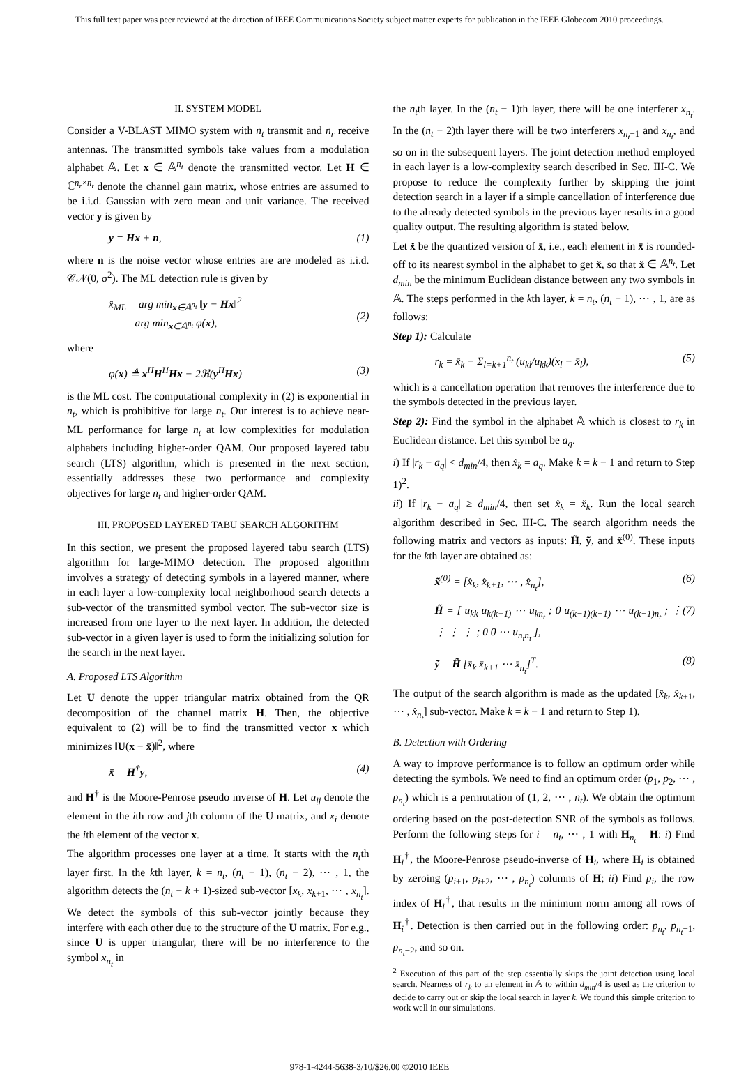This full text paper was peer reviewed at the direction of IEEE Communications Society subject matter experts for publication in the IEEE Globecom 2010 proceedings.
II. SYSTEM MODEL
Consider a V-BLAST MIMO system with n<sub>t</sub> transmit and n<sub>r</sub> receive antennas. The transmitted symbols take values from a modulation alphabet 𝔸. Let x ∈ 𝔸<sup>n<sub>t</sub></sup> denote the transmitted vector. Let H ∈ ℂ<sup>n<sub>r</sub>×n<sub>t</sub></sup> denote the channel gain matrix, whose entries are assumed to be i.i.d. Gaussian with zero mean and unit variance. The received vector y is given by
y = Hx + n, (1)
where n is the noise vector whose entries are are modeled as i.i.d. 𝒞𝒩(0, σ<sup>2</sup>). The ML detection rule is given by
x̂<sub>ML</sub> = arg min<sub>x∈𝔸<sup>n<sub>t</sub></sup></sub> ‖y − Hx‖<sup>2</sup>
= arg min<sub>x∈𝔸<sup>n<sub>t</sub></sup></sub> φ(x),
(2)
where
φ(x) ≜ x<sup>H</sup>H<sup>H</sup>Hx − 2ℜ(y<sup>H</sup>Hx) (3)
is the ML cost. The computational complexity in (2) is exponential in n<sub>t</sub>, which is prohibitive for large n<sub>t</sub>. Our interest is to achieve near-ML performance for large n<sub>t</sub> at low complexities for modulation alphabets including higher-order QAM. Our proposed layered tabu search (LTS) algorithm, which is presented in the next section, essentially addresses these two performance and complexity objectives for large n<sub>t</sub> and higher-order QAM.
III. PROPOSED LAYERED TABU SEARCH ALGORITHM
In this section, we present the proposed layered tabu search (LTS) algorithm for large-MIMO detection. The proposed algorithm involves a strategy of detecting symbols in a layered manner, where in each layer a low-complexity local neighborhood search detects a sub-vector of the transmitted symbol vector. The sub-vector size is increased from one layer to the next layer. In addition, the detected sub-vector in a given layer is used to form the initializing solution for the search in the next layer.
A. Proposed LTS Algorithm
Let U denote the upper triangular matrix obtained from the QR decomposition of the channel matrix H. Then, the objective equivalent to (2) will be to find the transmitted vector x which minimizes ‖U(x − x̄)‖<sup>2</sup>, where
x̄ = H<sup>†</sup>y, (4)
and H<sup>†</sup> is the Moore-Penrose pseudo inverse of H. Let u<sub>ij</sub> denote the element in the ith row and jth column of the U matrix, and x<sub>i</sub> denote the ith element of the vector x.
The algorithm processes one layer at a time. It starts with the n<sub>t</sub>th layer first. In the kth layer, k = n<sub>t</sub>, (n<sub>t</sub> − 1), (n<sub>t</sub> − 2), ⋯ , 1, the algorithm detects the (n<sub>t</sub> − k + 1)-sized sub-vector [x<sub>k</sub>, x<sub>k+1</sub>, ⋯ , x<sub>n<sub>t</sub></sub>]. We detect the symbols of this sub-vector jointly because they interfere with each other due to the structure of the U matrix. For e.g., since U is upper triangular, there will be no interference to the symbol x<sub>n<sub>t</sub></sub> in
the n<sub>t</sub>th layer. In the (n<sub>t</sub> − 1)th layer, there will be one interferer x<sub>n<sub>t</sub></sub>. In the (n<sub>t</sub> − 2)th layer there will be two interferers x<sub>n<sub>t</sub>−1</sub> and x<sub>n<sub>t</sub></sub>, and so on in the subsequent layers. The joint detection method employed in each layer is a low-complexity search described in Sec. III-C. We propose to reduce the complexity further by skipping the joint detection search in a layer if a simple cancellation of interference due to the already detected symbols in the previous layer results in a good quality output. The resulting algorithm is stated below.
Let x̌ be the quantized version of x̄, i.e., each element in x̄ is rounded-off to its nearest symbol in the alphabet to get x̌, so that x̌ ∈ 𝔸<sup>n<sub>t</sub></sup>. Let d<sub>min</sub> be the minimum Euclidean distance between any two symbols in 𝔸. The steps performed in the kth layer, k = n<sub>t</sub>, (n<sub>t</sub> − 1), ⋯ , 1, are as follows:
Step 1): Calculate
r<sub>k</sub> = x̄<sub>k</sub> − Σ<sub>l=k+1</sub><sup>n<sub>t</sub></sup> (u<sub>kl</sub>/u<sub>kk</sub>)(x<sub>l</sub> − x̄<sub>l</sub>), (5)
which is a cancellation operation that removes the interference due to the symbols detected in the previous layer.
Step 2): Find the symbol in the alphabet 𝔸 which is closest to r<sub>k</sub> in Euclidean distance. Let this symbol be a<sub>q</sub>.
i) If |r<sub>k</sub> − a<sub>q</sub>| < d<sub>min</sub>/4, then x̂<sub>k</sub> = a<sub>q</sub>. Make k = k − 1 and return to Step 1)<sup>2</sup>.
ii) If |r<sub>k</sub> − a<sub>q</sub>| ≥ d<sub>min</sub>/4, then set x̂<sub>k</sub> = x̌<sub>k</sub>. Run the local search algorithm described in Sec. III-C. The search algorithm needs the following matrix and vectors as inputs: H̃, ỹ, and x̃<sup>(0)</sup>. These inputs for the kth layer are obtained as:
x̃<sup>(0)</sup> = [x̂<sub>k</sub>, x̂<sub>k+1</sub>, ⋯ , x̂<sub>n<sub>t</sub></sub>], (6)
H̃ = [ u<sub>kk</sub> u<sub>k(k+1)</sub> ⋯ u<sub>kn<sub>t</sub></sub> ; 0 u<sub>(k−1)(k−1)</sub> ⋯ u<sub>(k−1)n<sub>t</sub></sub> ; ⋮ ⋮ ⋮ ⋮ ; 0 0 ⋯ u<sub>n<sub>t</sub>n<sub>t</sub></sub> ], (7)
ỹ = H̃ [x̄<sub>k</sub> x̄<sub>k+1</sub> ⋯ x̄<sub>n<sub>t</sub></sub>]<sup>T</sup>. (8)
The output of the search algorithm is made as the updated [x̂<sub>k</sub>, x̂<sub>k+1</sub>, ⋯ , x̂<sub>n<sub>t</sub></sub>] sub-vector. Make k = k − 1 and return to Step 1).
B. Detection with Ordering
A way to improve performance is to follow an optimum order while detecting the symbols. We need to find an optimum order (p<sub>1</sub>, p<sub>2</sub>, ⋯ , p<sub>n<sub>t</sub></sub>) which is a permutation of (1, 2, ⋯ , n<sub>t</sub>). We obtain the optimum ordering based on the post-detection SNR of the symbols as follows. Perform the following steps for i = n<sub>t</sub>, ⋯ , 1 with H<sub>n<sub>t</sub></sub> = H: i) Find H<sub>i</sub><sup>†</sup>, the Moore-Penrose pseudo-inverse of H<sub>i</sub>, where H<sub>i</sub> is obtained by zeroing (p<sub>i+1</sub>, p<sub>i+2</sub>, ⋯ , p<sub>n<sub>t</sub></sub>) columns of H; ii) Find p<sub>i</sub>, the row index of H<sub>i</sub><sup>†</sup>, that results in the minimum norm among all rows of H<sub>i</sub><sup>†</sup>. Detection is then carried out in the following order: p<sub>n<sub>t</sub></sub>, p<sub>n<sub>t</sub>−1</sub>, p<sub>n<sub>t</sub>−2</sub>, and so on.
<sup>2</sup> Execution of this part of the step essentially skips the joint detection using local search. Nearness of r<sub>k</sub> to an element in 𝔸 to within d<sub>min</sub>/4 is used as the criterion to decide to carry out or skip the local search in layer k. We found this simple criterion to work well in our simulations.
978-1-4244-5638-3/10/$26.00 ©2010 IEEE